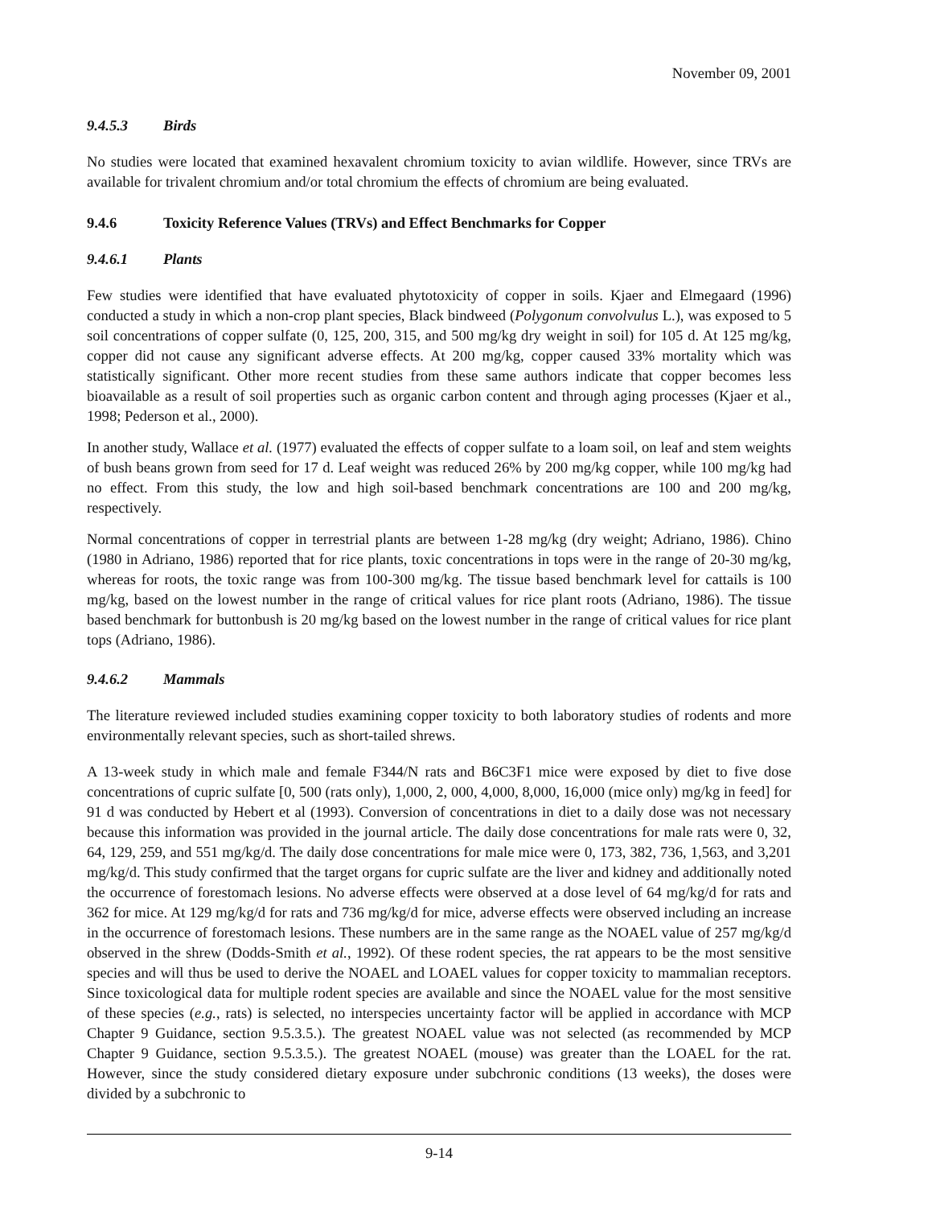November 09, 2001
9.4.5.3 Birds
No studies were located that examined hexavalent chromium toxicity to avian wildlife. However, since TRVs are available for trivalent chromium and/or total chromium the effects of chromium are being evaluated.
9.4.6 Toxicity Reference Values (TRVs) and Effect Benchmarks for Copper
9.4.6.1 Plants
Few studies were identified that have evaluated phytotoxicity of copper in soils. Kjaer and Elmegaard (1996) conducted a study in which a non-crop plant species, Black bindweed (Polygonum convolvulus L.), was exposed to 5 soil concentrations of copper sulfate (0, 125, 200, 315, and 500 mg/kg dry weight in soil) for 105 d. At 125 mg/kg, copper did not cause any significant adverse effects. At 200 mg/kg, copper caused 33% mortality which was statistically significant. Other more recent studies from these same authors indicate that copper becomes less bioavailable as a result of soil properties such as organic carbon content and through aging processes (Kjaer et al., 1998; Pederson et al., 2000).
In another study, Wallace et al. (1977) evaluated the effects of copper sulfate to a loam soil, on leaf and stem weights of bush beans grown from seed for 17 d. Leaf weight was reduced 26% by 200 mg/kg copper, while 100 mg/kg had no effect. From this study, the low and high soil-based benchmark concentrations are 100 and 200 mg/kg, respectively.
Normal concentrations of copper in terrestrial plants are between 1-28 mg/kg (dry weight; Adriano, 1986). Chino (1980 in Adriano, 1986) reported that for rice plants, toxic concentrations in tops were in the range of 20-30 mg/kg, whereas for roots, the toxic range was from 100-300 mg/kg. The tissue based benchmark level for cattails is 100 mg/kg, based on the lowest number in the range of critical values for rice plant roots (Adriano, 1986). The tissue based benchmark for buttonbush is 20 mg/kg based on the lowest number in the range of critical values for rice plant tops (Adriano, 1986).
9.4.6.2 Mammals
The literature reviewed included studies examining copper toxicity to both laboratory studies of rodents and more environmentally relevant species, such as short-tailed shrews.
A 13-week study in which male and female F344/N rats and B6C3F1 mice were exposed by diet to five dose concentrations of cupric sulfate [0, 500 (rats only), 1,000, 2, 000, 4,000, 8,000, 16,000 (mice only) mg/kg in feed] for 91 d was conducted by Hebert et al (1993). Conversion of concentrations in diet to a daily dose was not necessary because this information was provided in the journal article. The daily dose concentrations for male rats were 0, 32, 64, 129, 259, and 551 mg/kg/d. The daily dose concentrations for male mice were 0, 173, 382, 736, 1,563, and 3,201 mg/kg/d. This study confirmed that the target organs for cupric sulfate are the liver and kidney and additionally noted the occurrence of forestomach lesions. No adverse effects were observed at a dose level of 64 mg/kg/d for rats and 362 for mice. At 129 mg/kg/d for rats and 736 mg/kg/d for mice, adverse effects were observed including an increase in the occurrence of forestomach lesions. These numbers are in the same range as the NOAEL value of 257 mg/kg/d observed in the shrew (Dodds-Smith et al., 1992). Of these rodent species, the rat appears to be the most sensitive species and will thus be used to derive the NOAEL and LOAEL values for copper toxicity to mammalian receptors. Since toxicological data for multiple rodent species are available and since the NOAEL value for the most sensitive of these species (e.g., rats) is selected, no interspecies uncertainty factor will be applied in accordance with MCP Chapter 9 Guidance, section 9.5.3.5.). The greatest NOAEL value was not selected (as recommended by MCP Chapter 9 Guidance, section 9.5.3.5.). The greatest NOAEL (mouse) was greater than the LOAEL for the rat. However, since the study considered dietary exposure under subchronic conditions (13 weeks), the doses were divided by a subchronic to
9-14